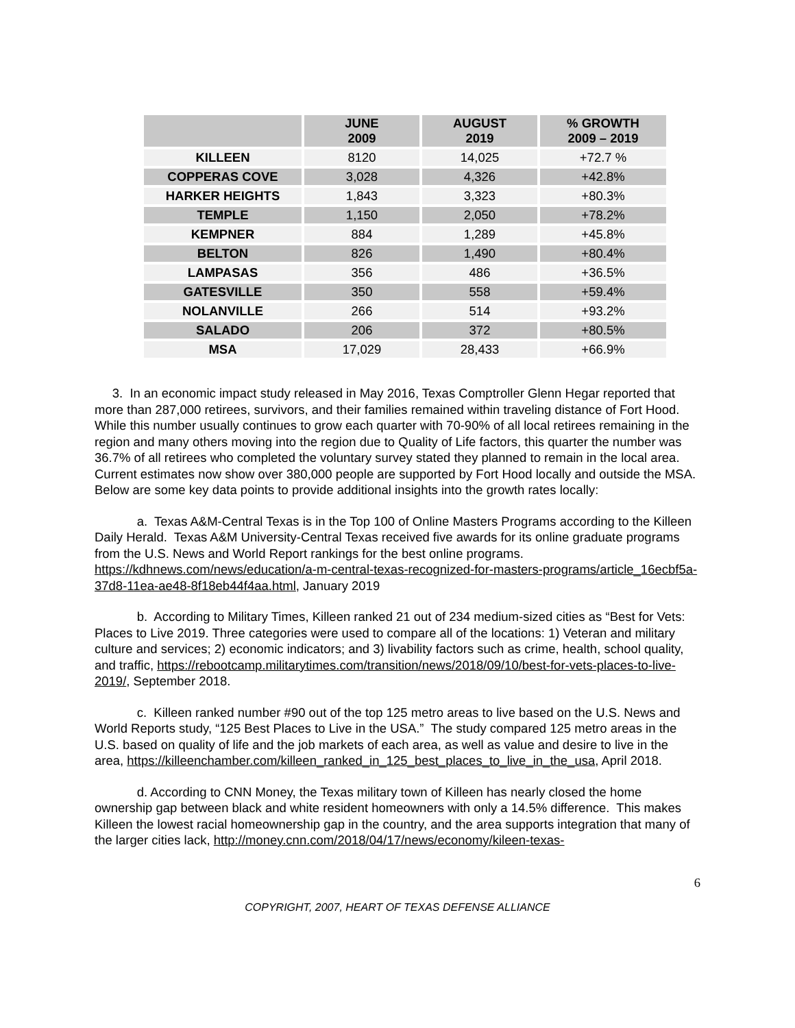| | JUNE 2009 | AUGUST 2019 | % GROWTH 2009 – 2019 |
| --- | --- | --- | --- |
| KILLEEN | 8120 | 14,025 | +72.7 % |
| COPPERAS COVE | 3,028 | 4,326 | +42.8% |
| HARKER HEIGHTS | 1,843 | 3,323 | +80.3% |
| TEMPLE | 1,150 | 2,050 | +78.2% |
| KEMPNER | 884 | 1,289 | +45.8% |
| BELTON | 826 | 1,490 | +80.4% |
| LAMPASAS | 356 | 486 | +36.5% |
| GATESVILLE | 350 | 558 | +59.4% |
| NOLANVILLE | 266 | 514 | +93.2% |
| SALADO | 206 | 372 | +80.5% |
| MSA | 17,029 | 28,433 | +66.9% |
3. In an economic impact study released in May 2016, Texas Comptroller Glenn Hegar reported that more than 287,000 retirees, survivors, and their families remained within traveling distance of Fort Hood. While this number usually continues to grow each quarter with 70-90% of all local retirees remaining in the region and many others moving into the region due to Quality of Life factors, this quarter the number was 36.7% of all retirees who completed the voluntary survey stated they planned to remain in the local area. Current estimates now show over 380,000 people are supported by Fort Hood locally and outside the MSA. Below are some key data points to provide additional insights into the growth rates locally:
a. Texas A&M-Central Texas is in the Top 100 of Online Masters Programs according to the Killeen Daily Herald. Texas A&M University-Central Texas received five awards for its online graduate programs from the U.S. News and World Report rankings for the best online programs. https://kdhnews.com/news/education/a-m-central-texas-recognized-for-masters-programs/article_16ecbf5a-37d8-11ea-ae48-8f18eb44f4aa.html, January 2019
b. According to Military Times, Killeen ranked 21 out of 234 medium-sized cities as “Best for Vets: Places to Live 2019. Three categories were used to compare all of the locations: 1) Veteran and military culture and services; 2) economic indicators; and 3) livability factors such as crime, health, school quality, and traffic, https://rebootcamp.militarytimes.com/transition/news/2018/09/10/best-for-vets-places-to-live-2019/, September 2018.
c. Killeen ranked number #90 out of the top 125 metro areas to live based on the U.S. News and World Reports study, “125 Best Places to Live in the USA.” The study compared 125 metro areas in the U.S. based on quality of life and the job markets of each area, as well as value and desire to live in the area, https://killeenchamber.com/killeen_ranked_in_125_best_places_to_live_in_the_usa, April 2018.
d. According to CNN Money, the Texas military town of Killeen has nearly closed the home ownership gap between black and white resident homeowners with only a 14.5% difference. This makes Killeen the lowest racial homeownership gap in the country, and the area supports integration that many of the larger cities lack, http://money.cnn.com/2018/04/17/news/economy/kileen-texas-
6
COPYRIGHT, 2007, HEART OF TEXAS DEFENSE ALLIANCE